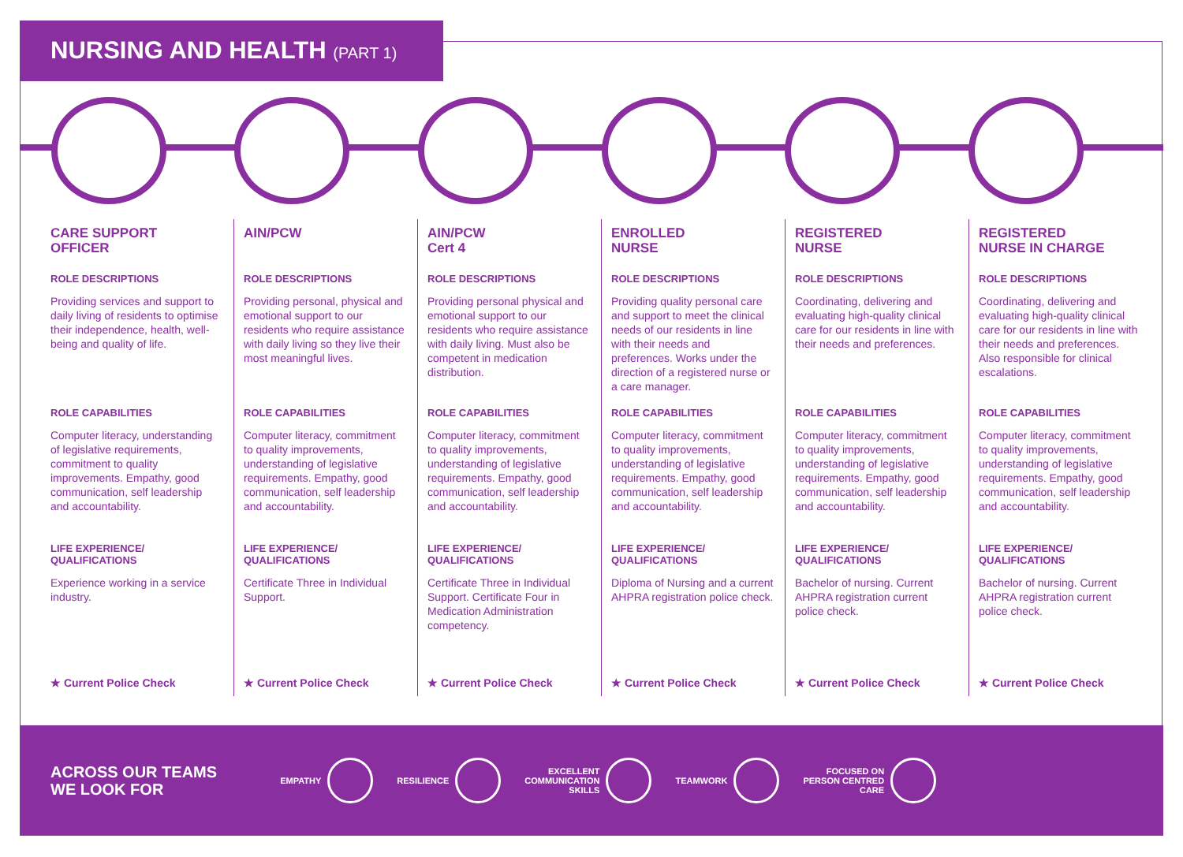NURSING AND HEALTH (PART 1)
CARE SUPPORT
OFFICER
ROLE DESCRIPTIONS
Providing services and support to daily living of residents to optimise their independence, health, well-being and quality of life.
ROLE CAPABILITIES
Computer literacy, understanding of legislative requirements, commitment to quality improvements. Empathy, good communication, self leadership and accountability.
LIFE EXPERIENCE/
QUALIFICATIONS
Experience working in a service industry.
★ Current Police Check
AIN/PCW
ROLE DESCRIPTIONS
Providing personal, physical and emotional support to our residents who require assistance with daily living so they live their most meaningful lives.
ROLE CAPABILITIES
Computer literacy, commitment to quality improvements, understanding of legislative requirements. Empathy, good communication, self leadership and accountability.
LIFE EXPERIENCE/
QUALIFICATIONS
Certificate Three in Individual Support.
★ Current Police Check
AIN/PCW
Cert 4
ROLE DESCRIPTIONS
Providing personal physical and emotional support to our residents who require assistance with daily living. Must also be competent in medication distribution.
ROLE CAPABILITIES
Computer literacy, commitment to quality improvements, understanding of legislative requirements. Empathy, good communication, self leadership and accountability.
LIFE EXPERIENCE/
QUALIFICATIONS
Certificate Three in Individual Support. Certificate Four in Medication Administration competency.
★ Current Police Check
ENROLLED
NURSE
ROLE DESCRIPTIONS
Providing quality personal care and support to meet the clinical needs of our residents in line with their needs and preferences. Works under the direction of a registered nurse or a care manager.
ROLE CAPABILITIES
Computer literacy, commitment to quality improvements, understanding of legislative requirements. Empathy, good communication, self leadership and accountability.
LIFE EXPERIENCE/
QUALIFICATIONS
Diploma of Nursing and a current AHPRA registration police check.
★ Current Police Check
REGISTERED
NURSE
ROLE DESCRIPTIONS
Coordinating, delivering and evaluating high-quality clinical care for our residents in line with their needs and preferences.
ROLE CAPABILITIES
Computer literacy, commitment to quality improvements, understanding of legislative requirements. Empathy, good communication, self leadership and accountability.
LIFE EXPERIENCE/
QUALIFICATIONS
Bachelor of nursing. Current AHPRA registration current police check.
★ Current Police Check
REGISTERED
NURSE IN CHARGE
ROLE DESCRIPTIONS
Coordinating, delivering and evaluating high-quality clinical care for our residents in line with their needs and preferences. Also responsible for clinical escalations.
ROLE CAPABILITIES
Computer literacy, commitment to quality improvements, understanding of legislative requirements. Empathy, good communication, self leadership and accountability.
LIFE EXPERIENCE/
QUALIFICATIONS
Bachelor of nursing. Current AHPRA registration current police check.
★ Current Police Check
ACROSS OUR TEAMS
WE LOOK FOR
EMPATHY RESILIENCE
EXCELLENT
COMMUNICATION
SKILLS
TEAMWORK
FOCUSED ON
PERSON CENTRED
CARE